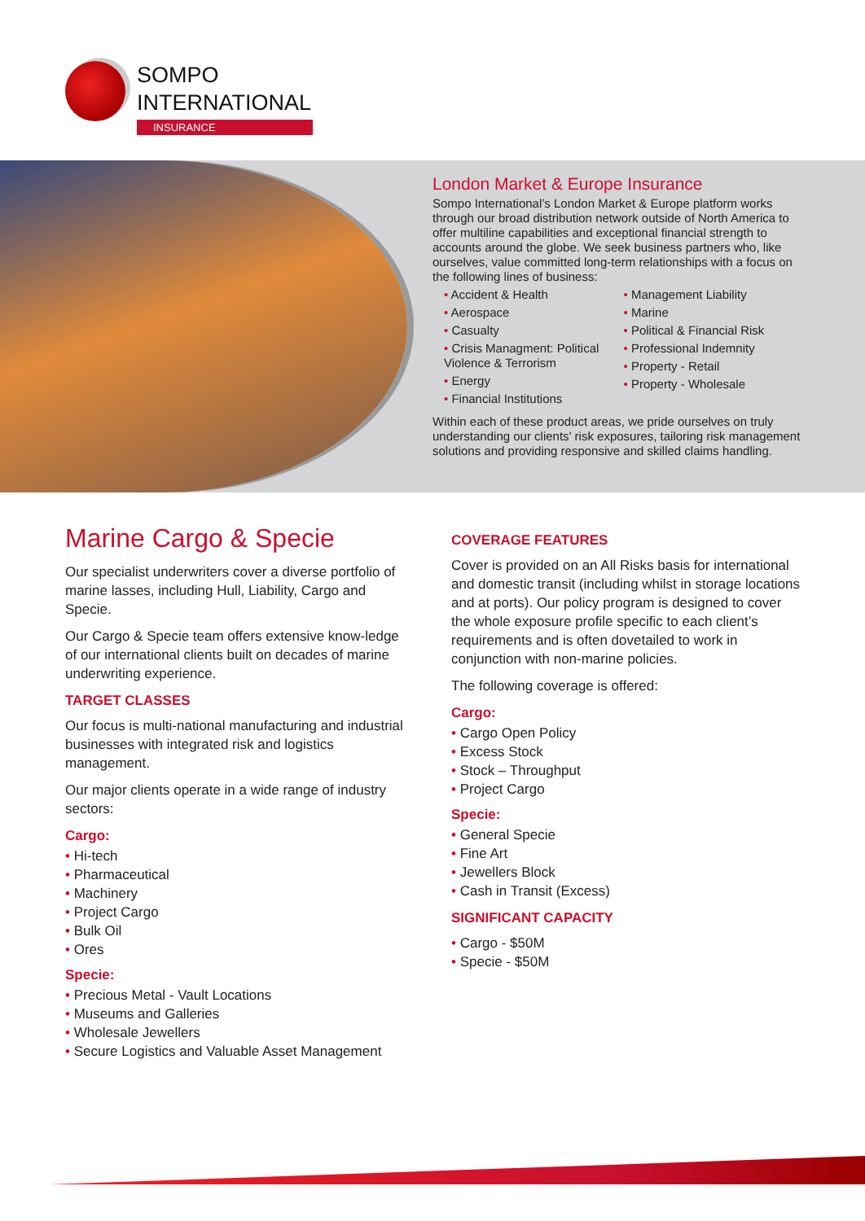SOMPO
INTERNATIONAL
INSURANCE
London Market & Europe Insurance
Sompo International’s London Market & Europe platform works through our broad distribution network outside of North America to offer multiline capabilities and exceptional financial strength to accounts around the globe. We seek business partners who, like ourselves, value committed long-term relationships with a focus on the following lines of business:
• Accident & Health
• Aerospace
• Casualty
• Crisis Managment: Political Violence & Terrorism
• Energy
• Financial Institutions
• Management Liability
• Marine
• Political & Financial Risk
• Professional Indemnity
• Property - Retail
• Property - Wholesale
Within each of these product areas, we pride ourselves on truly understanding our clients’ risk exposures, tailoring risk management solutions and providing responsive and skilled claims handling.
Marine Cargo & Specie
Our specialist underwriters cover a diverse portfolio of marine lasses, including Hull, Liability, Cargo and Specie.
Our Cargo & Specie team offers extensive know-ledge of our international clients built on decades of marine underwriting experience.
TARGET CLASSES
Our focus is multi-national manufacturing and industrial businesses with integrated risk and logistics management.
Our major clients operate in a wide range of industry sectors:
Cargo:
• Hi-tech
• Pharmaceutical
• Machinery
• Project Cargo
• Bulk Oil
• Ores
Specie:
• Precious Metal - Vault Locations
• Museums and Galleries
• Wholesale Jewellers
• Secure Logistics and Valuable Asset Management
COVERAGE FEATURES
Cover is provided on an All Risks basis for international and domestic transit (including whilst in storage locations and at ports). Our policy program is designed to cover the whole exposure profile specific to each client’s requirements and is often dovetailed to work in conjunction with non-marine policies.
The following coverage is offered:
Cargo:
• Cargo Open Policy
• Excess Stock
• Stock – Throughput
• Project Cargo
Specie:
• General Specie
• Fine Art
• Jewellers Block
• Cash in Transit (Excess)
SIGNIFICANT CAPACITY
• Cargo - $50M
• Specie - $50M